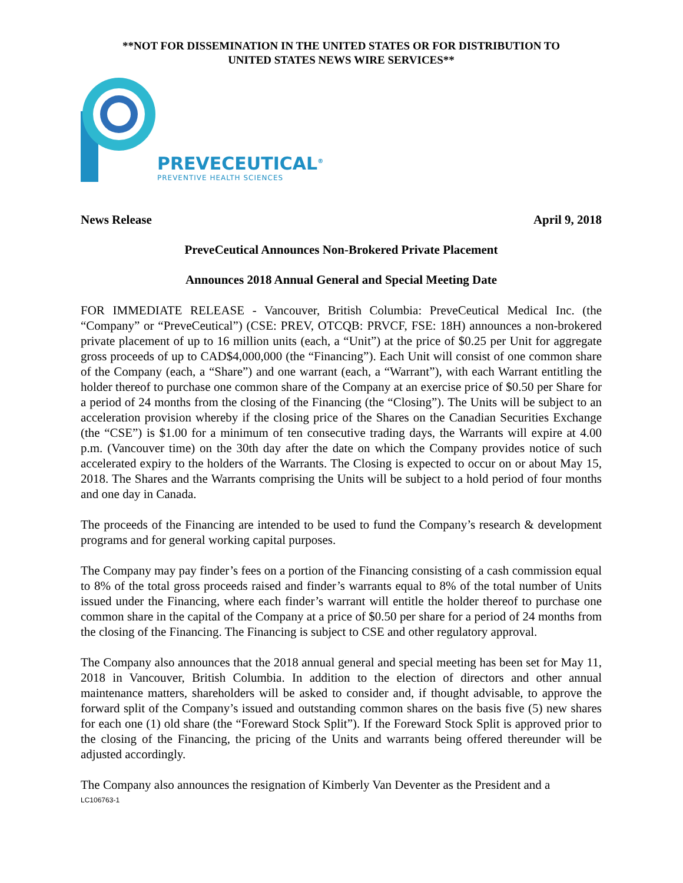**NOT FOR DISSEMINATION IN THE UNITED STATES OR FOR DISTRIBUTION TO
UNITED STATES NEWS WIRE SERVICES**
PREVECEUTICAL<sup>®</sup>
PREVENTIVE HEALTH SCIENCES
News Release April 9, 2018
PreveCeutical Announces Non-Brokered Private Placement
Announces 2018 Annual General and Special Meeting Date
FOR IMMEDIATE RELEASE - Vancouver, British Columbia: PreveCeutical Medical Inc. (the “Company” or “PreveCeutical”) (CSE: PREV, OTCQB: PRVCF, FSE: 18H) announces a non-brokered private placement of up to 16 million units (each, a “Unit”) at the price of $0.25 per Unit for aggregate gross proceeds of up to CAD$4,000,000 (the “Financing”). Each Unit will consist of one common share of the Company (each, a “Share”) and one warrant (each, a “Warrant”), with each Warrant entitling the holder thereof to purchase one common share of the Company at an exercise price of $0.50 per Share for a period of 24 months from the closing of the Financing (the “Closing”). The Units will be subject to an acceleration provision whereby if the closing price of the Shares on the Canadian Securities Exchange (the “CSE”) is $1.00 for a minimum of ten consecutive trading days, the Warrants will expire at 4.00 p.m. (Vancouver time) on the 30th day after the date on which the Company provides notice of such accelerated expiry to the holders of the Warrants. The Closing is expected to occur on or about May 15, 2018. The Shares and the Warrants comprising the Units will be subject to a hold period of four months and one day in Canada.
The proceeds of the Financing are intended to be used to fund the Company’s research & development programs and for general working capital purposes.
The Company may pay finder’s fees on a portion of the Financing consisting of a cash commission equal to 8% of the total gross proceeds raised and finder’s warrants equal to 8% of the total number of Units issued under the Financing, where each finder’s warrant will entitle the holder thereof to purchase one common share in the capital of the Company at a price of $0.50 per share for a period of 24 months from the closing of the Financing. The Financing is subject to CSE and other regulatory approval.
The Company also announces that the 2018 annual general and special meeting has been set for May 11, 2018 in Vancouver, British Columbia. In addition to the election of directors and other annual maintenance matters, shareholders will be asked to consider and, if thought advisable, to approve the forward split of the Company’s issued and outstanding common shares on the basis five (5) new shares for each one (1) old share (the “Foreward Stock Split”). If the Foreward Stock Split is approved prior to the closing of the Financing, the pricing of the Units and warrants being offered thereunder will be adjusted accordingly.
The Company also announces the resignation of Kimberly Van Deventer as the President and a
LC106763-1